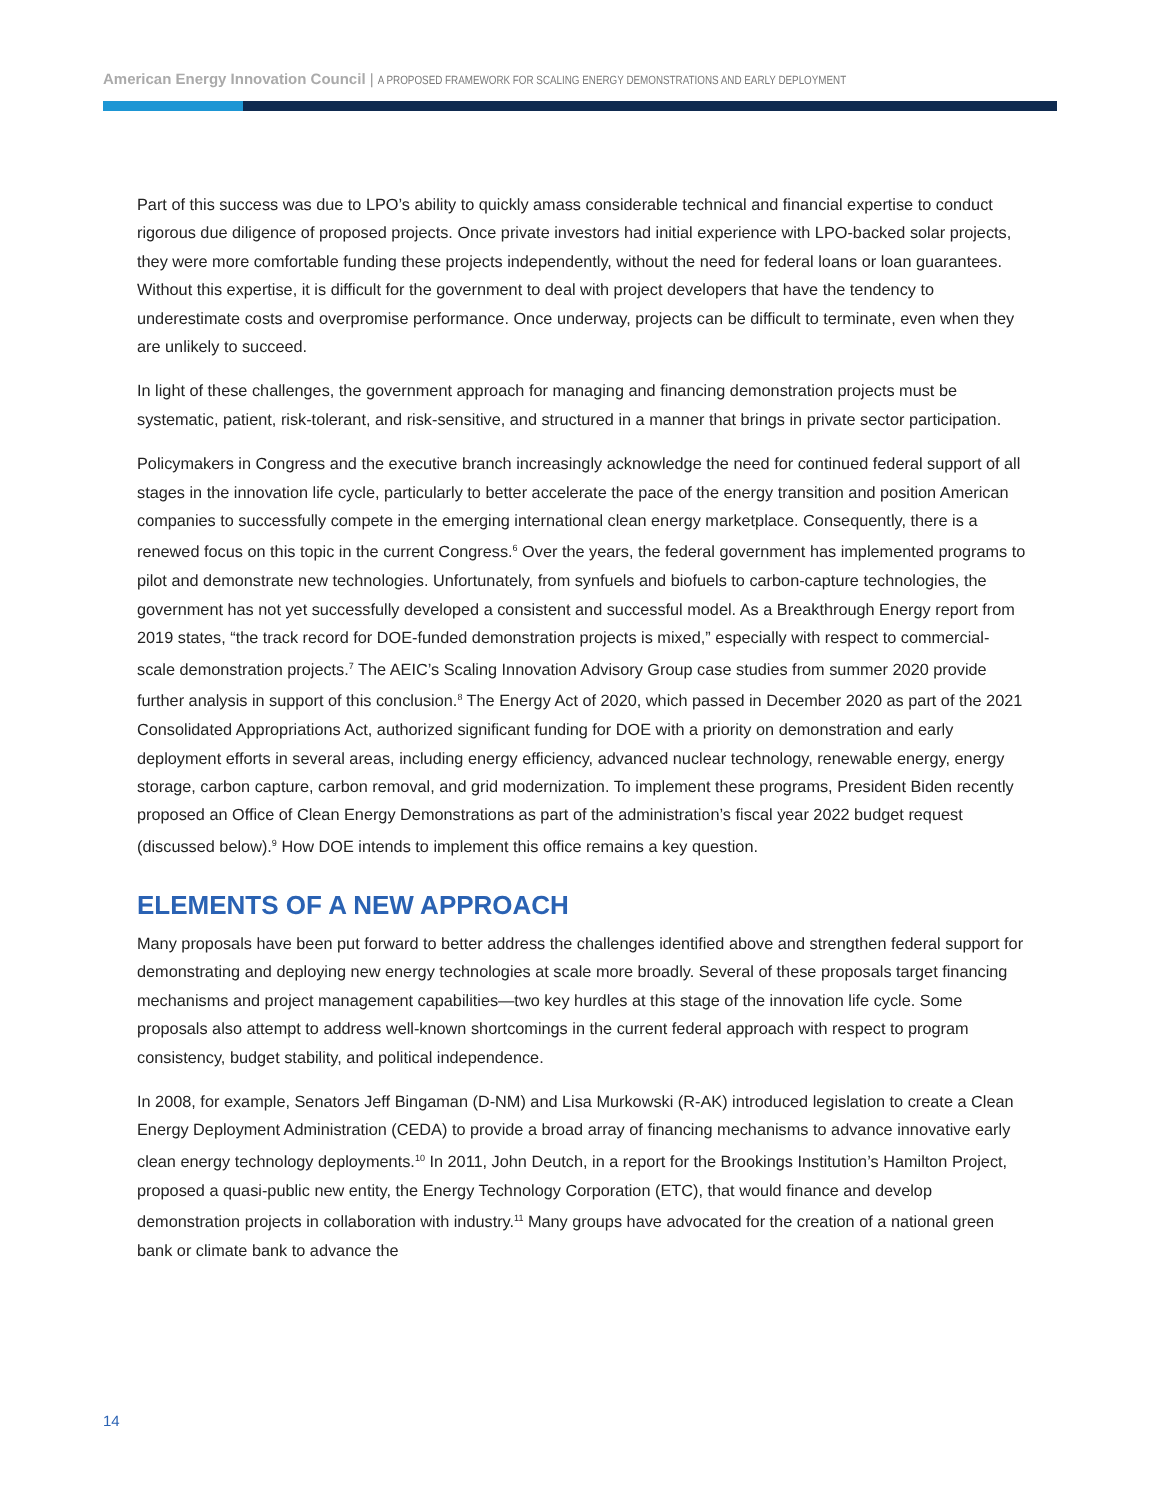American Energy Innovation Council | A PROPOSED FRAMEWORK FOR SCALING ENERGY DEMONSTRATIONS AND EARLY DEPLOYMENT
Part of this success was due to LPO’s ability to quickly amass considerable technical and financial expertise to conduct rigorous due diligence of proposed projects. Once private investors had initial experience with LPO-backed solar projects, they were more comfortable funding these projects independently, without the need for federal loans or loan guarantees. Without this expertise, it is difficult for the government to deal with project developers that have the tendency to underestimate costs and overpromise performance. Once underway, projects can be difficult to terminate, even when they are unlikely to succeed.
In light of these challenges, the government approach for managing and financing demonstration projects must be systematic, patient, risk-tolerant, and risk-sensitive, and structured in a manner that brings in private sector participation.
Policymakers in Congress and the executive branch increasingly acknowledge the need for continued federal support of all stages in the innovation life cycle, particularly to better accelerate the pace of the energy transition and position American companies to successfully compete in the emerging international clean energy marketplace. Consequently, there is a renewed focus on this topic in the current Congress.<sup>6</sup> Over the years, the federal government has implemented programs to pilot and demonstrate new technologies. Unfortunately, from synfuels and biofuels to carbon-capture technologies, the government has not yet successfully developed a consistent and successful model. As a Breakthrough Energy report from 2019 states, “the track record for DOE-funded demonstration projects is mixed,” especially with respect to commercial-scale demonstration projects.<sup>7</sup> The AEIC’s Scaling Innovation Advisory Group case studies from summer 2020 provide further analysis in support of this conclusion.<sup>8</sup> The Energy Act of 2020, which passed in December 2020 as part of the 2021 Consolidated Appropriations Act, authorized significant funding for DOE with a priority on demonstration and early deployment efforts in several areas, including energy efficiency, advanced nuclear technology, renewable energy, energy storage, carbon capture, carbon removal, and grid modernization. To implement these programs, President Biden recently proposed an Office of Clean Energy Demonstrations as part of the administration’s fiscal year 2022 budget request (discussed below).<sup>9</sup> How DOE intends to implement this office remains a key question.
ELEMENTS OF A NEW APPROACH
Many proposals have been put forward to better address the challenges identified above and strengthen federal support for demonstrating and deploying new energy technologies at scale more broadly. Several of these proposals target financing mechanisms and project management capabilities—two key hurdles at this stage of the innovation life cycle. Some proposals also attempt to address well-known shortcomings in the current federal approach with respect to program consistency, budget stability, and political independence.
In 2008, for example, Senators Jeff Bingaman (D-NM) and Lisa Murkowski (R-AK) introduced legislation to create a Clean Energy Deployment Administration (CEDA) to provide a broad array of financing mechanisms to advance innovative early clean energy technology deployments.<sup>10</sup> In 2011, John Deutch, in a report for the Brookings Institution’s Hamilton Project, proposed a quasi-public new entity, the Energy Technology Corporation (ETC), that would finance and develop demonstration projects in collaboration with industry.<sup>11</sup> Many groups have advocated for the creation of a national green bank or climate bank to advance the
14